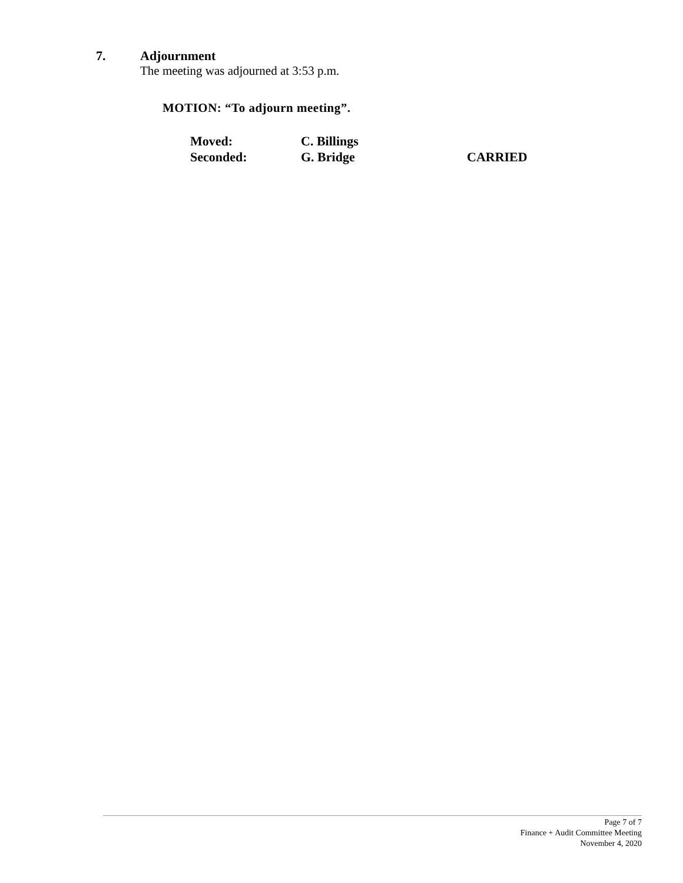7. Adjournment
The meeting was adjourned at 3:53 p.m.
MOTION: “To adjourn meeting”.
| Moved: | C. Billings | |
| Seconded: | G. Bridge | CARRIED |
Page 7 of 7
Finance + Audit Committee Meeting
November 4, 2020